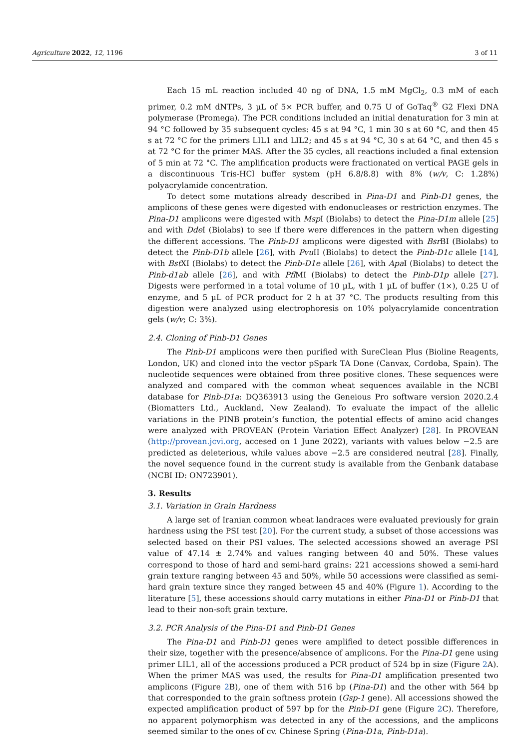Agriculture 2022, 12, 1196 3 of 11
Each 15 mL reaction included 40 ng of DNA, 1.5 mM MgCl<sub>2</sub>, 0.3 mM of each primer, 0.2 mM dNTPs, 3 µL of 5× PCR buffer, and 0.75 U of GoTaq<sup>®</sup> G2 Flexi DNA polymerase (Promega). The PCR conditions included an initial denaturation for 3 min at 94 °C followed by 35 subsequent cycles: 45 s at 94 °C, 1 min 30 s at 60 °C, and then 45 s at 72 °C for the primers LIL1 and LIL2; and 45 s at 94 °C, 30 s at 64 °C, and then 45 s at 72 °C for the primer MAS. After the 35 cycles, all reactions included a final extension of 5 min at 72 °C. The amplification products were fractionated on vertical PAGE gels in a discontinuous Tris-HCl buffer system (pH 6.8/8.8) with 8% (w/v, C: 1.28%) polyacrylamide concentration.
To detect some mutations already described in Pina-D1 and Pinb-D1 genes, the amplicons of these genes were digested with endonucleases or restriction enzymes. The Pina-D1 amplicons were digested with Msp I (Biolabs) to detect the Pina-D1m allele [25] and with Dde I (Biolabs) to see if there were differences in the pattern when digesting the different accessions. The Pinb-D1 amplicons were digested with Bsr BI (Biolabs) to detect the Pinb-D1b allele [26], with Pvu II (Biolabs) to detect the Pinb-D1c allele [14], with Bst XI (Biolabs) to detect the Pinb-D1e allele [26], with Apa I (Biolabs) to detect the Pinb-d1ab allele [26], and with Pfl MI (Biolabs) to detect the Pinb-D1p allele [27]. Digests were performed in a total volume of 10 µL, with 1 µL of buffer (1×), 0.25 U of enzyme, and 5 µL of PCR product for 2 h at 37 °C. The products resulting from this digestion were analyzed using electrophoresis on 10% polyacrylamide concentration gels (w/v; C: 3%).
2.4. Cloning of Pinb-D1 Genes
The Pinb-D1 amplicons were then purified with SureClean Plus (Bioline Reagents, London, UK) and cloned into the vector pSpark TA Done (Canvax, Cordoba, Spain). The nucleotide sequences were obtained from three positive clones. These sequences were analyzed and compared with the common wheat sequences available in the NCBI database for Pinb-D1a: DQ363913 using the Geneious Pro software version 2020.2.4 (Biomatters Ltd., Auckland, New Zealand). To evaluate the impact of the allelic variations in the PINB protein’s function, the potential effects of amino acid changes were analyzed with PROVEAN (Protein Variation Effect Analyzer) [28]. In PROVEAN (http://provean.jcvi.org, accesed on 1 June 2022), variants with values below −2.5 are predicted as deleterious, while values above −2.5 are considered neutral [28]. Finally, the novel sequence found in the current study is available from the Genbank database (NCBI ID: ON723901).
3. Results
3.1. Variation in Grain Hardness
A large set of Iranian common wheat landraces were evaluated previously for grain hardness using the PSI test [20]. For the current study, a subset of those accessions was selected based on their PSI values. The selected accessions showed an average PSI value of 47.14 ± 2.74% and values ranging between 40 and 50%. These values correspond to those of hard and semi-hard grains: 221 accessions showed a semi-hard grain texture ranging between 45 and 50%, while 50 accessions were classified as semi-hard grain texture since they ranged between 45 and 40% (Figure 1). According to the literature [5], these accessions should carry mutations in either Pina-D1 or Pinb-D1 that lead to their non-soft grain texture.
3.2. PCR Analysis of the Pina-D1 and Pinb-D1 Genes
The Pina-D1 and Pinb-D1 genes were amplified to detect possible differences in their size, together with the presence/absence of amplicons. For the Pina-D1 gene using primer LIL1, all of the accessions produced a PCR product of 524 bp in size (Figure 2 A). When the primer MAS was used, the results for Pina-D1 amplification presented two amplicons (Figure 2 B), one of them with 516 bp (Pina-D1) and the other with 564 bp that corresponded to the grain softness protein (Gsp-1 gene). All accessions showed the expected amplification product of 597 bp for the Pinb-D1 gene (Figure 2 C). Therefore, no apparent polymorphism was detected in any of the accessions, and the amplicons seemed similar to the ones of cv. Chinese Spring (Pina-D1a, Pinb-D1a).